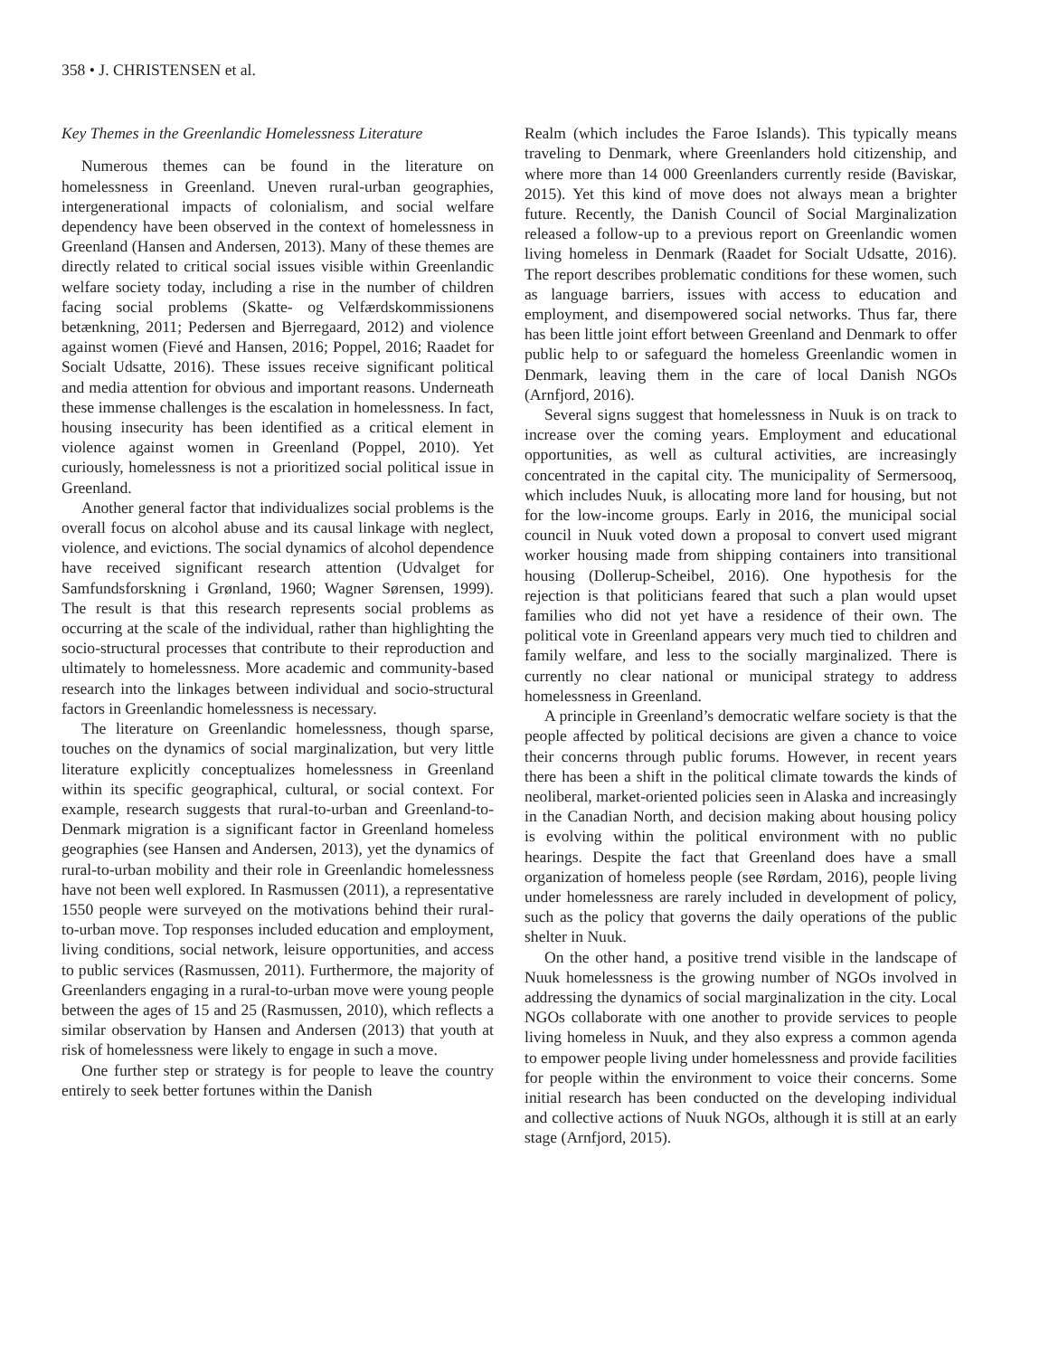358 • J. CHRISTENSEN et al.
Key Themes in the Greenlandic Homelessness Literature
Numerous themes can be found in the literature on homelessness in Greenland. Uneven rural-urban geographies, intergenerational impacts of colonialism, and social welfare dependency have been observed in the context of homelessness in Greenland (Hansen and Andersen, 2013). Many of these themes are directly related to critical social issues visible within Greenlandic welfare society today, including a rise in the number of children facing social problems (Skatte- og Velfærdskommissionens betænkning, 2011; Pedersen and Bjerregaard, 2012) and violence against women (Fievé and Hansen, 2016; Poppel, 2016; Raadet for Socialt Udsatte, 2016). These issues receive significant political and media attention for obvious and important reasons. Underneath these immense challenges is the escalation in homelessness. In fact, housing insecurity has been identified as a critical element in violence against women in Greenland (Poppel, 2010). Yet curiously, homelessness is not a prioritized social political issue in Greenland.
Another general factor that individualizes social problems is the overall focus on alcohol abuse and its causal linkage with neglect, violence, and evictions. The social dynamics of alcohol dependence have received significant research attention (Udvalget for Samfundsforskning i Grønland, 1960; Wagner Sørensen, 1999). The result is that this research represents social problems as occurring at the scale of the individual, rather than highlighting the socio-structural processes that contribute to their reproduction and ultimately to homelessness. More academic and community-based research into the linkages between individual and socio-structural factors in Greenlandic homelessness is necessary.
The literature on Greenlandic homelessness, though sparse, touches on the dynamics of social marginalization, but very little literature explicitly conceptualizes homelessness in Greenland within its specific geographical, cultural, or social context. For example, research suggests that rural-to-urban and Greenland-to-Denmark migration is a significant factor in Greenland homeless geographies (see Hansen and Andersen, 2013), yet the dynamics of rural-to-urban mobility and their role in Greenlandic homelessness have not been well explored. In Rasmussen (2011), a representative 1550 people were surveyed on the motivations behind their rural-to-urban move. Top responses included education and employment, living conditions, social network, leisure opportunities, and access to public services (Rasmussen, 2011). Furthermore, the majority of Greenlanders engaging in a rural-to-urban move were young people between the ages of 15 and 25 (Rasmussen, 2010), which reflects a similar observation by Hansen and Andersen (2013) that youth at risk of homelessness were likely to engage in such a move.
One further step or strategy is for people to leave the country entirely to seek better fortunes within the Danish
Realm (which includes the Faroe Islands). This typically means traveling to Denmark, where Greenlanders hold citizenship, and where more than 14 000 Greenlanders currently reside (Baviskar, 2015). Yet this kind of move does not always mean a brighter future. Recently, the Danish Council of Social Marginalization released a follow-up to a previous report on Greenlandic women living homeless in Denmark (Raadet for Socialt Udsatte, 2016). The report describes problematic conditions for these women, such as language barriers, issues with access to education and employment, and disempowered social networks. Thus far, there has been little joint effort between Greenland and Denmark to offer public help to or safeguard the homeless Greenlandic women in Denmark, leaving them in the care of local Danish NGOs (Arnfjord, 2016).
Several signs suggest that homelessness in Nuuk is on track to increase over the coming years. Employment and educational opportunities, as well as cultural activities, are increasingly concentrated in the capital city. The municipality of Sermersooq, which includes Nuuk, is allocating more land for housing, but not for the low-income groups. Early in 2016, the municipal social council in Nuuk voted down a proposal to convert used migrant worker housing made from shipping containers into transitional housing (Dollerup-Scheibel, 2016). One hypothesis for the rejection is that politicians feared that such a plan would upset families who did not yet have a residence of their own. The political vote in Greenland appears very much tied to children and family welfare, and less to the socially marginalized. There is currently no clear national or municipal strategy to address homelessness in Greenland.
A principle in Greenland’s democratic welfare society is that the people affected by political decisions are given a chance to voice their concerns through public forums. However, in recent years there has been a shift in the political climate towards the kinds of neoliberal, market-oriented policies seen in Alaska and increasingly in the Canadian North, and decision making about housing policy is evolving within the political environment with no public hearings. Despite the fact that Greenland does have a small organization of homeless people (see Rørdam, 2016), people living under homelessness are rarely included in development of policy, such as the policy that governs the daily operations of the public shelter in Nuuk.
On the other hand, a positive trend visible in the landscape of Nuuk homelessness is the growing number of NGOs involved in addressing the dynamics of social marginalization in the city. Local NGOs collaborate with one another to provide services to people living homeless in Nuuk, and they also express a common agenda to empower people living under homelessness and provide facilities for people within the environment to voice their concerns. Some initial research has been conducted on the developing individual and collective actions of Nuuk NGOs, although it is still at an early stage (Arnfjord, 2015).